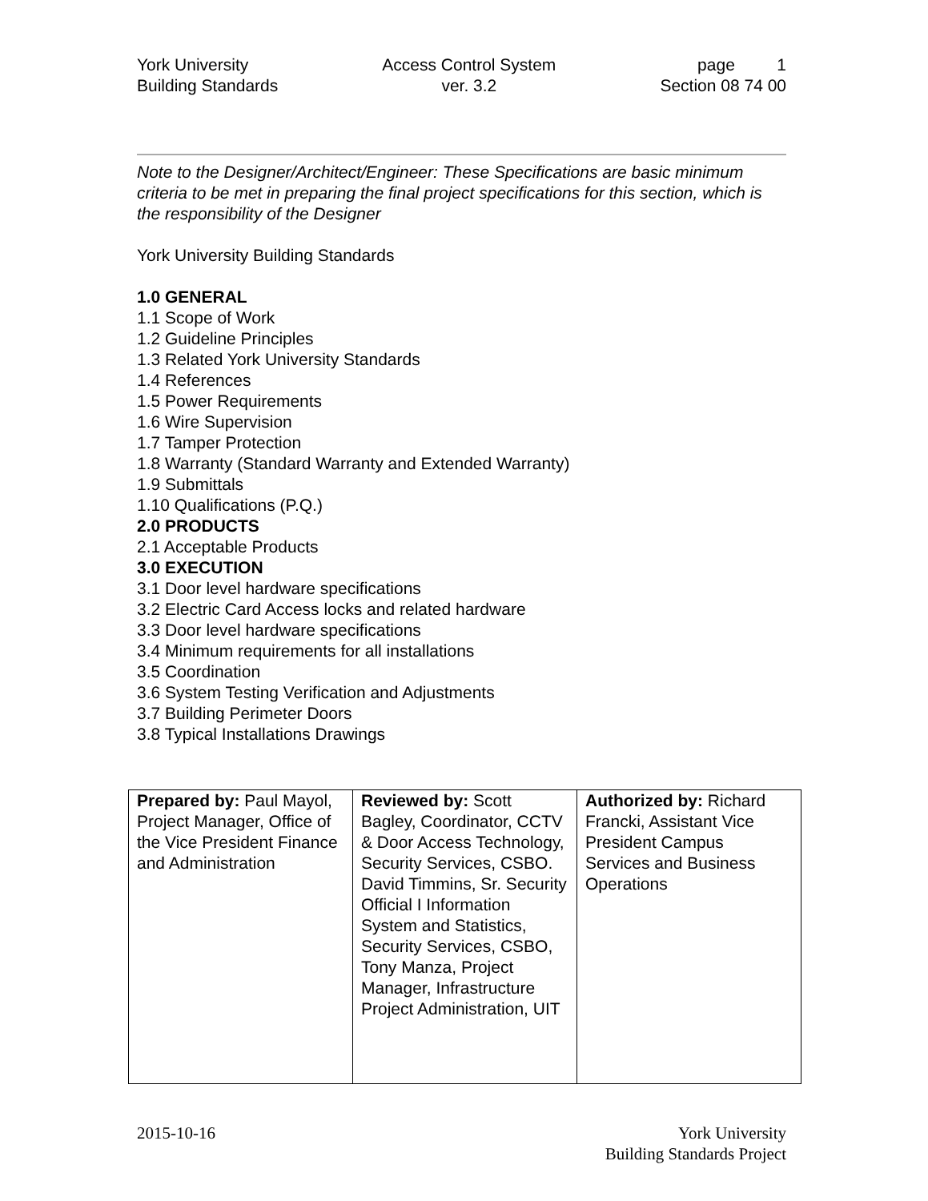York University
Building Standards
Access Control System
ver. 3.2
page 1
Section 08 74 00
Note to the Designer/Architect/Engineer: These Specifications are basic minimum criteria to be met in preparing the final project specifications for this section, which is the responsibility of the Designer
York University Building Standards
1.0 GENERAL
1.1 Scope of Work
1.2 Guideline Principles
1.3 Related York University Standards
1.4 References
1.5 Power Requirements
1.6 Wire Supervision
1.7 Tamper Protection
1.8 Warranty (Standard Warranty and Extended Warranty)
1.9 Submittals
1.10 Qualifications (P.Q.)
2.0 PRODUCTS
2.1 Acceptable Products
3.0 EXECUTION
3.1 Door level hardware specifications
3.2 Electric Card Access locks and related hardware
3.3 Door level hardware specifications
3.4 Minimum requirements for all installations
3.5 Coordination
3.6 System Testing Verification and Adjustments
3.7 Building Perimeter Doors
3.8 Typical Installations Drawings
| Prepared by: Paul Mayol, Project Manager, Office of the Vice President Finance and Administration | Reviewed by: Scott Bagley, Coordinator, CCTV & Door Access Technology, Security Services, CSBO. David Timmins, Sr. Security Official I Information System and Statistics, Security Services, CSBO, Tony Manza, Project Manager, Infrastructure Project Administration, UIT | Authorized by: Richard Francki, Assistant Vice President Campus Services and Business Operations |
2015-10-16 York University
Building Standards Project